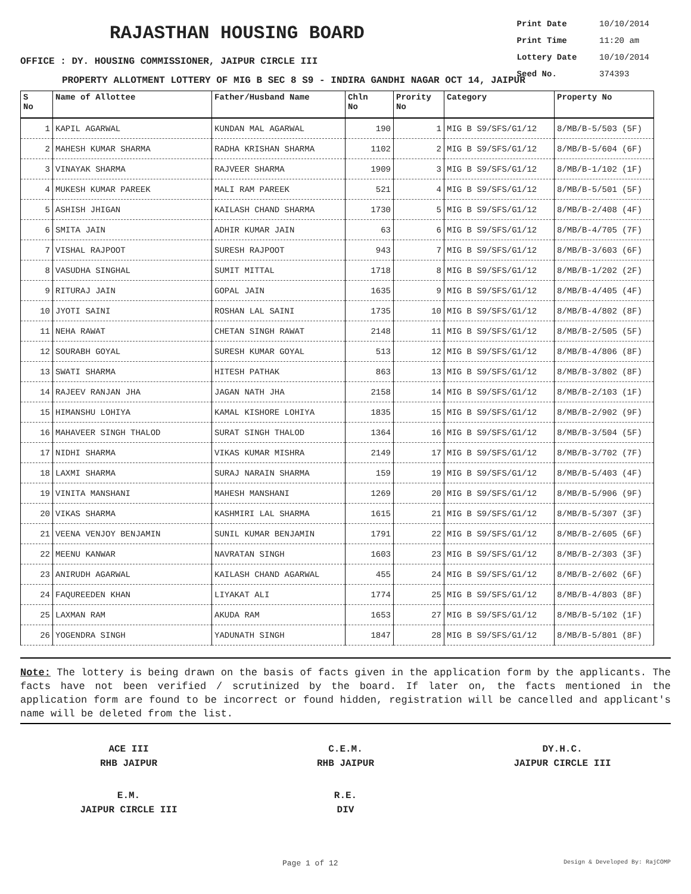RAJASTHAN HOUSING BOARD
Print Date 10/10/2014
Print Time 11:20 am
Lottery Date 10/10/2014
Seed No. 374393
OFFICE : DY. HOUSING COMMISSIONER, JAIPUR CIRCLE III
PROPERTY ALLOTMENT LOTTERY OF MIG B SEC 8 S9 - INDIRA GANDHI NAGAR OCT 14, JAIPUR
| S No | Name of Allottee | Father/Husband Name | Chln No | Prority No | Category | Property No |
| --- | --- | --- | --- | --- | --- | --- |
| 1 | KAPIL AGARWAL | KUNDAN MAL AGARWAL | 190 | 1 | MIG B S9/SFS/G1/12 | 8/MB/B-5/503 (5F) |
| 2 | MAHESH KUMAR SHARMA | RADHA KRISHAN SHARMA | 1102 | 2 | MIG B S9/SFS/G1/12 | 8/MB/B-5/604 (6F) |
| 3 | VINAYAK SHARMA | RAJVEER SHARMA | 1909 | 3 | MIG B S9/SFS/G1/12 | 8/MB/B-1/102 (1F) |
| 4 | MUKESH KUMAR PAREEK | MALI RAM PAREEK | 521 | 4 | MIG B S9/SFS/G1/12 | 8/MB/B-5/501 (5F) |
| 5 | ASHISH JHIGAN | KAILASH CHAND SHARMA | 1730 | 5 | MIG B S9/SFS/G1/12 | 8/MB/B-2/408 (4F) |
| 6 | SMITA JAIN | ADHIR KUMAR JAIN | 63 | 6 | MIG B S9/SFS/G1/12 | 8/MB/B-4/705 (7F) |
| 7 | VISHAL RAJPOOT | SURESH RAJPOOT | 943 | 7 | MIG B S9/SFS/G1/12 | 8/MB/B-3/603 (6F) |
| 8 | VASUDHA SINGHAL | SUMIT MITTAL | 1718 | 8 | MIG B S9/SFS/G1/12 | 8/MB/B-1/202 (2F) |
| 9 | RITURAJ JAIN | GOPAL JAIN | 1635 | 9 | MIG B S9/SFS/G1/12 | 8/MB/B-4/405 (4F) |
| 10 | JYOTI SAINI | ROSHAN LAL SAINI | 1735 | 10 | MIG B S9/SFS/G1/12 | 8/MB/B-4/802 (8F) |
| 11 | NEHA RAWAT | CHETAN SINGH RAWAT | 2148 | 11 | MIG B S9/SFS/G1/12 | 8/MB/B-2/505 (5F) |
| 12 | SOURABH GOYAL | SURESH KUMAR GOYAL | 513 | 12 | MIG B S9/SFS/G1/12 | 8/MB/B-4/806 (8F) |
| 13 | SWATI SHARMA | HITESH PATHAK | 863 | 13 | MIG B S9/SFS/G1/12 | 8/MB/B-3/802 (8F) |
| 14 | RAJEEV RANJAN JHA | JAGAN NATH JHA | 2158 | 14 | MIG B S9/SFS/G1/12 | 8/MB/B-2/103 (1F) |
| 15 | HIMANSHU LOHIYA | KAMAL KISHORE LOHIYA | 1835 | 15 | MIG B S9/SFS/G1/12 | 8/MB/B-2/902 (9F) |
| 16 | MAHAVEER SINGH THALOD | SURAT SINGH THALOD | 1364 | 16 | MIG B S9/SFS/G1/12 | 8/MB/B-3/504 (5F) |
| 17 | NIDHI SHARMA | VIKAS KUMAR MISHRA | 2149 | 17 | MIG B S9/SFS/G1/12 | 8/MB/B-3/702 (7F) |
| 18 | LAXMI SHARMA | SURAJ NARAIN SHARMA | 159 | 19 | MIG B S9/SFS/G1/12 | 8/MB/B-5/403 (4F) |
| 19 | VINITA MANSHANI | MAHESH MANSHANI | 1269 | 20 | MIG B S9/SFS/G1/12 | 8/MB/B-5/906 (9F) |
| 20 | VIKAS SHARMA | KASHMIRI LAL SHARMA | 1615 | 21 | MIG B S9/SFS/G1/12 | 8/MB/B-5/307 (3F) |
| 21 | VEENA VENJOY BENJAMIN | SUNIL KUMAR BENJAMIN | 1791 | 22 | MIG B S9/SFS/G1/12 | 8/MB/B-2/605 (6F) |
| 22 | MEENU KANWAR | NAVRATAN SINGH | 1603 | 23 | MIG B S9/SFS/G1/12 | 8/MB/B-2/303 (3F) |
| 23 | ANIRUDH AGARWAL | KAILASH CHAND AGARWAL | 455 | 24 | MIG B S9/SFS/G1/12 | 8/MB/B-2/602 (6F) |
| 24 | FAQUREEDEN KHAN | LIYAKAT ALI | 1774 | 25 | MIG B S9/SFS/G1/12 | 8/MB/B-4/803 (8F) |
| 25 | LAXMAN RAM | AKUDA RAM | 1653 | 27 | MIG B S9/SFS/G1/12 | 8/MB/B-5/102 (1F) |
| 26 | YOGENDRA SINGH | YADUNATH SINGH | 1847 | 28 | MIG B S9/SFS/G1/12 | 8/MB/B-5/801 (8F) |
Note: The lottery is being drawn on the basis of facts given in the application form by the applicants. The facts have not been verified / scrutinized by the board. If later on, the facts mentioned in the application form are found to be incorrect or found hidden, registration will be cancelled and applicant's name will be deleted from the list.
ACE III
RHB JAIPUR
C.E.M.
RHB JAIPUR
DY.H.C.
JAIPUR CIRCLE III
E.M.
JAIPUR CIRCLE III
R.E.
DIV
Page 1 of 12 Design & Developed By: RajCOMP